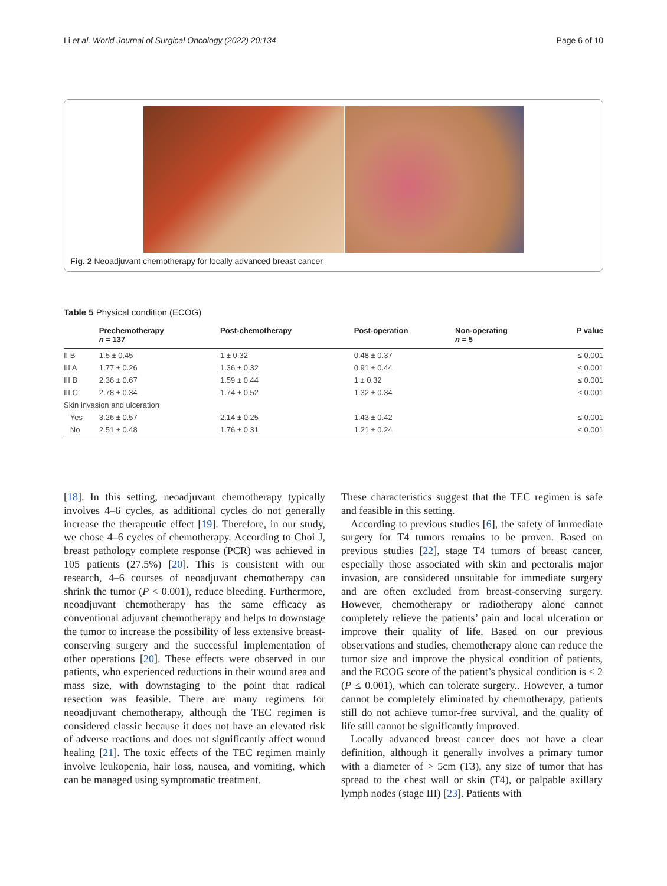Li et al. World Journal of Surgical Oncology (2022) 20:134 Page 6 of 10
Fig. 2 Neoadjuvant chemotherapy for locally advanced breast cancer
Table 5 Physical condition (ECOG)
| | Prechemotherapy n = 137 | Post-chemotherapy | Post-operation | Non-operating n = 5 | P value |
| --- | --- | --- | --- | --- | --- |
| II B | 1.5 ± 0.45 | 1 ± 0.32 | 0.48 ± 0.37 | | ≤ 0.001 |
| III A | 1.77 ± 0.26 | 1.36 ± 0.32 | 0.91 ± 0.44 | | ≤ 0.001 |
| III B | 2.36 ± 0.67 | 1.59 ± 0.44 | 1 ± 0.32 | | ≤ 0.001 |
| III C | 2.78 ± 0.34 | 1.74 ± 0.52 | 1.32 ± 0.34 | | ≤ 0.001 |
| Skin invasion and ulceration | | | | | |
| Yes | 3.26 ± 0.57 | 2.14 ± 0.25 | 1.43 ± 0.42 | | ≤ 0.001 |
| No | 2.51 ± 0.48 | 1.76 ± 0.31 | 1.21 ± 0.24 | | ≤ 0.001 |
[18]. In this setting, neoadjuvant chemotherapy typically involves 4–6 cycles, as additional cycles do not generally increase the therapeutic effect [19]. Therefore, in our study, we chose 4–6 cycles of chemotherapy. According to Choi J, breast pathology complete response (PCR) was achieved in 105 patients (27.5%) [20]. This is consistent with our research, 4–6 courses of neoadjuvant chemotherapy can shrink the tumor (P < 0.001), reduce bleeding. Furthermore, neoadjuvant chemotherapy has the same efficacy as conventional adjuvant chemotherapy and helps to downstage the tumor to increase the possibility of less extensive breast-conserving surgery and the successful implementation of other operations [20]. These effects were observed in our patients, who experienced reductions in their wound area and mass size, with downstaging to the point that radical resection was feasible. There are many regimens for neoadjuvant chemotherapy, although the TEC regimen is considered classic because it does not have an elevated risk of adverse reactions and does not significantly affect wound healing [21]. The toxic effects of the TEC regimen mainly involve leukopenia, hair loss, nausea, and vomiting, which can be managed using symptomatic treatment.
These characteristics suggest that the TEC regimen is safe and feasible in this setting.
According to previous studies [6], the safety of immediate surgery for T4 tumors remains to be proven. Based on previous studies [22], stage T4 tumors of breast cancer, especially those associated with skin and pectoralis major invasion, are considered unsuitable for immediate surgery and are often excluded from breast-conserving surgery. However, chemotherapy or radiotherapy alone cannot completely relieve the patients’ pain and local ulceration or improve their quality of life. Based on our previous observations and studies, chemotherapy alone can reduce the tumor size and improve the physical condition of patients, and the ECOG score of the patient’s physical condition is ≤ 2 (P ≤ 0.001), which can tolerate surgery.. However, a tumor cannot be completely eliminated by chemotherapy, patients still do not achieve tumor-free survival, and the quality of life still cannot be significantly improved.
Locally advanced breast cancer does not have a clear definition, although it generally involves a primary tumor with a diameter of > 5cm (T3), any size of tumor that has spread to the chest wall or skin (T4), or palpable axillary lymph nodes (stage III) [23]. Patients with